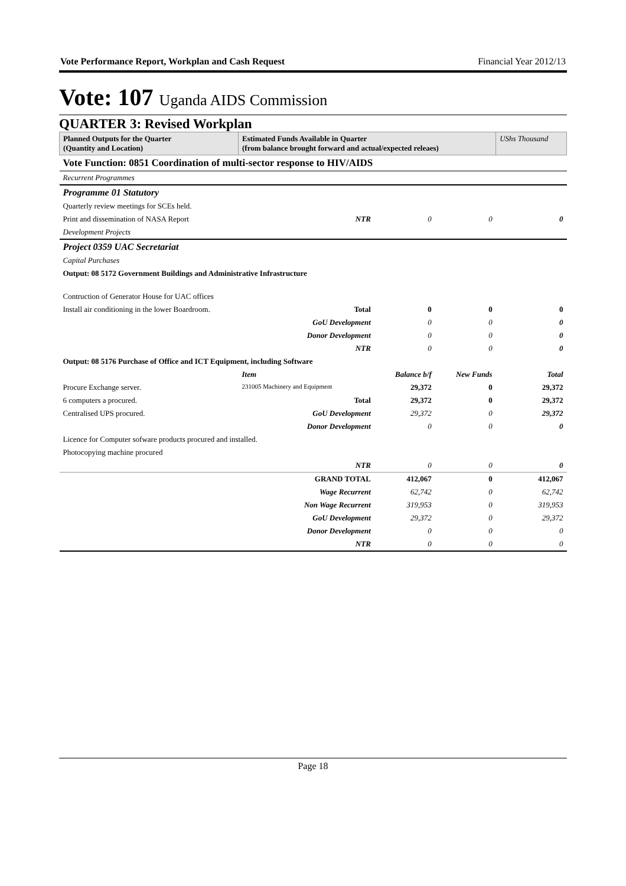Vote Performance Report, Workplan and Cash Request Financial Year 2012/13
Vote: 107 Uganda AIDS Commission
QUARTER 3: Revised Workplan
| Planned Outputs for the Quarter (Quantity and Location) | Estimated Funds Available in Quarter (from balance brought forward and actual/expected releaes) | | | UShs Thousand |
| --- | --- | --- | --- | --- |
| Vote Function: 0851 Coordination of multi-sector response to HIV/AIDS | | | | |
| Recurrent Programmes | | | | |
| Programme 01 Statutory | | | | |
| Quarterly review meetings for SCEs held. | | | | |
| Print and dissemination of NASA Report | NTR | 0 | 0 | 0 |
| Development Projects | | | | |
| Project 0359 UAC Secretariat | | | | |
| Capital Purchases | | | | |
| Output: 08 5172 Government Buildings and Administrative Infrastructure | | | | |
| Contruction of Generator House for UAC offices | | | | |
| Install air conditioning in the lower Boardroom. | Total | 0 | 0 | 0 |
| | GoU Development | 0 | 0 | 0 |
| | Donor Development | 0 | 0 | 0 |
| | NTR | 0 | 0 | 0 |
| Output: 08 5176 Purchase of Office and ICT Equipment, including Software | | | | |
| | Item | Balance b/f | New Funds | Total |
| Procure Exchange server. | 231005 Machinery and Equipment | 29,372 | 0 | 29,372 |
| 6 computers a procured. | Total | 29,372 | 0 | 29,372 |
| Centralised UPS procured. | GoU Development | 29,372 | 0 | 29,372 |
| | Donor Development | 0 | 0 | 0 |
| Licence for Computer sofware products procured and installed. | | | | |
| Photocopying machine procured | | | | |
| | NTR | 0 | 0 | 0 |
| | GRAND TOTAL | 412,067 | 0 | 412,067 |
| | Wage Recurrent | 62,742 | 0 | 62,742 |
| | Non Wage Recurrent | 319,953 | 0 | 319,953 |
| | GoU Development | 29,372 | 0 | 29,372 |
| | Donor Development | 0 | 0 | 0 |
| | NTR | 0 | 0 | 0 |
Page 18